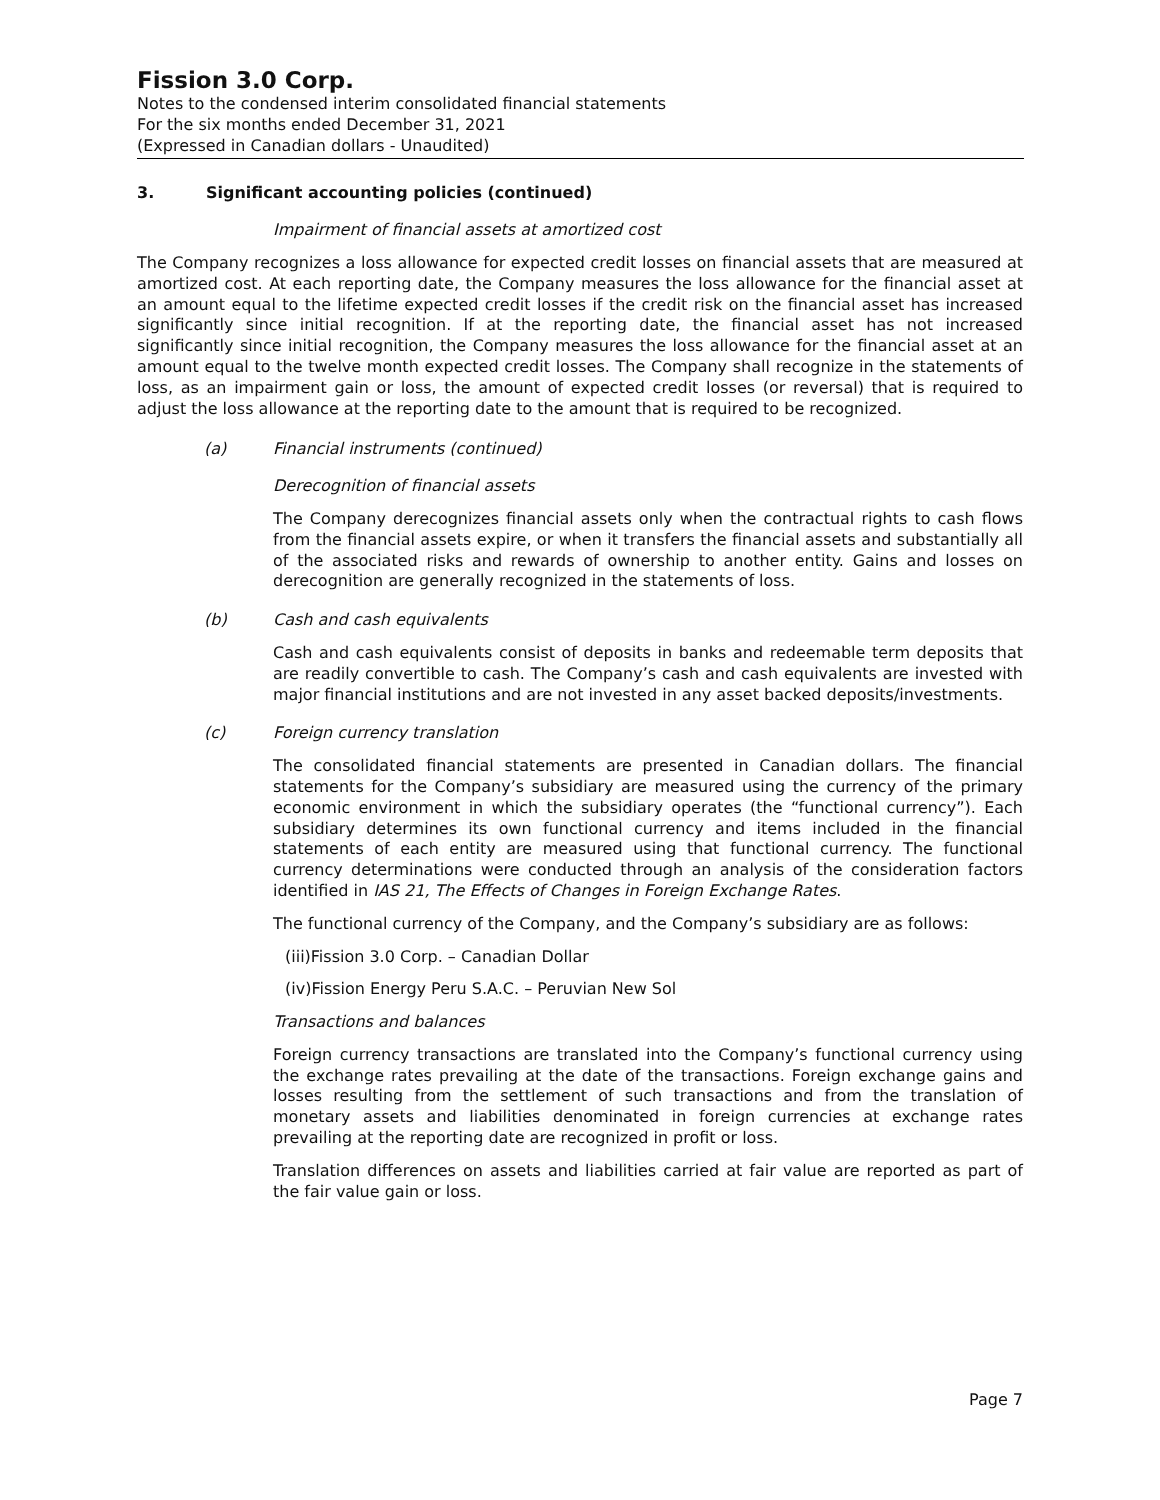Fission 3.0 Corp.
Notes to the condensed interim consolidated financial statements
For the six months ended December 31, 2021
(Expressed in Canadian dollars - Unaudited)
3. Significant accounting policies (continued)
Impairment of financial assets at amortized cost
The Company recognizes a loss allowance for expected credit losses on financial assets that are measured at amortized cost. At each reporting date, the Company measures the loss allowance for the financial asset at an amount equal to the lifetime expected credit losses if the credit risk on the financial asset has increased significantly since initial recognition. If at the reporting date, the financial asset has not increased significantly since initial recognition, the Company measures the loss allowance for the financial asset at an amount equal to the twelve month expected credit losses. The Company shall recognize in the statements of loss, as an impairment gain or loss, the amount of expected credit losses (or reversal) that is required to adjust the loss allowance at the reporting date to the amount that is required to be recognized.
(a) Financial instruments (continued)
Derecognition of financial assets
The Company derecognizes financial assets only when the contractual rights to cash flows from the financial assets expire, or when it transfers the financial assets and substantially all of the associated risks and rewards of ownership to another entity. Gains and losses on derecognition are generally recognized in the statements of loss.
(b) Cash and cash equivalents
Cash and cash equivalents consist of deposits in banks and redeemable term deposits that are readily convertible to cash. The Company’s cash and cash equivalents are invested with major financial institutions and are not invested in any asset backed deposits/investments.
(c) Foreign currency translation
The consolidated financial statements are presented in Canadian dollars. The financial statements for the Company’s subsidiary are measured using the currency of the primary economic environment in which the subsidiary operates (the “functional currency”). Each subsidiary determines its own functional currency and items included in the financial statements of each entity are measured using that functional currency. The functional currency determinations were conducted through an analysis of the consideration factors identified in IAS 21, The Effects of Changes in Foreign Exchange Rates.
The functional currency of the Company, and the Company’s subsidiary are as follows:
(iii)Fission 3.0 Corp. – Canadian Dollar
(iv)Fission Energy Peru S.A.C. – Peruvian New Sol
Transactions and balances
Foreign currency transactions are translated into the Company’s functional currency using the exchange rates prevailing at the date of the transactions. Foreign exchange gains and losses resulting from the settlement of such transactions and from the translation of monetary assets and liabilities denominated in foreign currencies at exchange rates prevailing at the reporting date are recognized in profit or loss.
Translation differences on assets and liabilities carried at fair value are reported as part of the fair value gain or loss.
Page 7